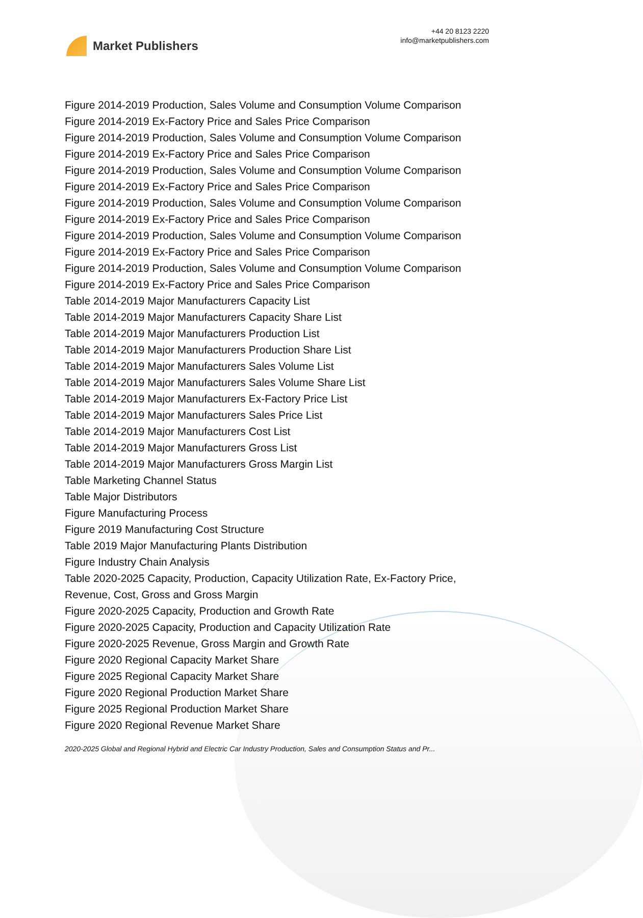Market Publishers
+44 20 8123 2220
info@marketpublishers.com
Figure 2014-2019 Production, Sales Volume and Consumption Volume Comparison
Figure 2014-2019 Ex-Factory Price and Sales Price Comparison
Figure 2014-2019 Production, Sales Volume and Consumption Volume Comparison
Figure 2014-2019 Ex-Factory Price and Sales Price Comparison
Figure 2014-2019 Production, Sales Volume and Consumption Volume Comparison
Figure 2014-2019 Ex-Factory Price and Sales Price Comparison
Figure 2014-2019 Production, Sales Volume and Consumption Volume Comparison
Figure 2014-2019 Ex-Factory Price and Sales Price Comparison
Figure 2014-2019 Production, Sales Volume and Consumption Volume Comparison
Figure 2014-2019 Ex-Factory Price and Sales Price Comparison
Figure 2014-2019 Production, Sales Volume and Consumption Volume Comparison
Figure 2014-2019 Ex-Factory Price and Sales Price Comparison
Table 2014-2019 Major Manufacturers Capacity List
Table 2014-2019 Major Manufacturers Capacity Share List
Table 2014-2019 Major Manufacturers Production List
Table 2014-2019 Major Manufacturers Production Share List
Table 2014-2019 Major Manufacturers Sales Volume List
Table 2014-2019 Major Manufacturers Sales Volume Share List
Table 2014-2019 Major Manufacturers Ex-Factory Price List
Table 2014-2019 Major Manufacturers Sales Price List
Table 2014-2019 Major Manufacturers Cost List
Table 2014-2019 Major Manufacturers Gross List
Table 2014-2019 Major Manufacturers Gross Margin List
Table Marketing Channel Status
Table Major Distributors
Figure Manufacturing Process
Figure 2019 Manufacturing Cost Structure
Table 2019 Major Manufacturing Plants Distribution
Figure Industry Chain Analysis
Table 2020-2025 Capacity, Production, Capacity Utilization Rate, Ex-Factory Price, Revenue, Cost, Gross and Gross Margin
Figure 2020-2025 Capacity, Production and Growth Rate
Figure 2020-2025 Capacity, Production and Capacity Utilization Rate
Figure 2020-2025 Revenue, Gross Margin and Growth Rate
Figure 2020 Regional Capacity Market Share
Figure 2025 Regional Capacity Market Share
Figure 2020 Regional Production Market Share
Figure 2025 Regional Production Market Share
Figure 2020 Regional Revenue Market Share
2020-2025 Global and Regional Hybrid and Electric Car Industry Production, Sales and Consumption Status and Pr...